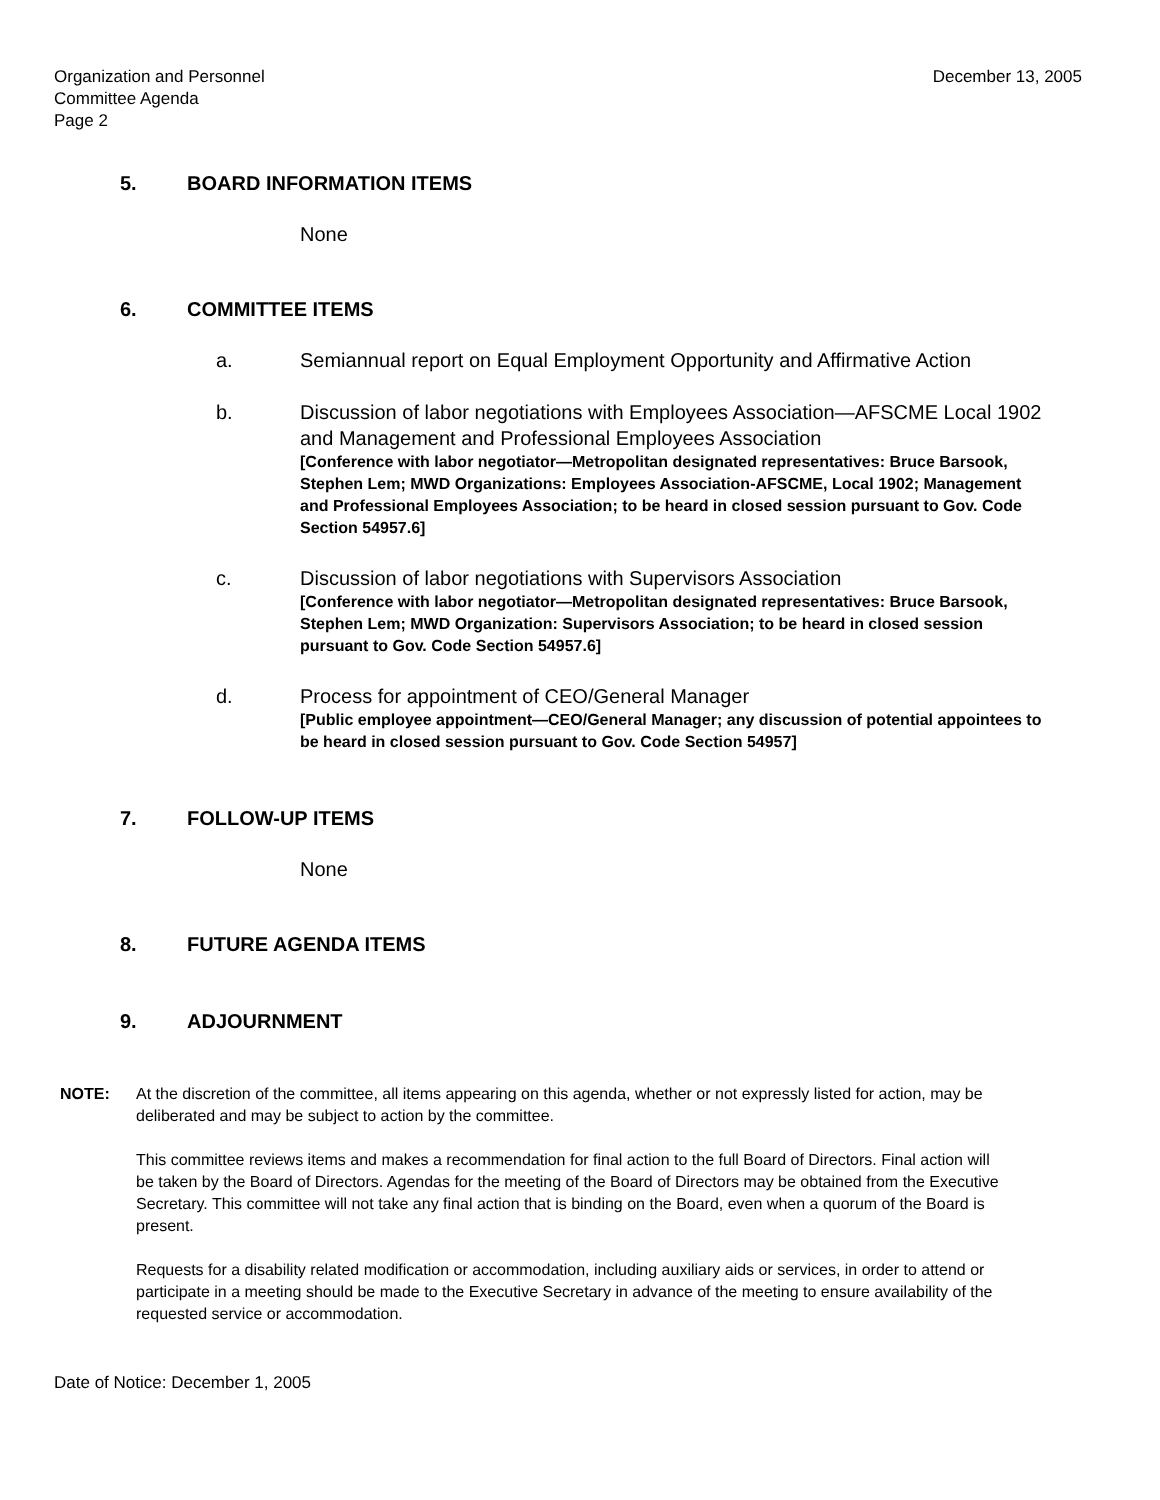Organization and Personnel
Committee Agenda
Page 2
December 13, 2005
5. BOARD INFORMATION ITEMS
None
6. COMMITTEE ITEMS
a. Semiannual report on Equal Employment Opportunity and Affirmative Action
b. Discussion of labor negotiations with Employees Association—AFSCME Local 1902 and Management and Professional Employees Association
[Conference with labor negotiator—Metropolitan designated representatives: Bruce Barsook, Stephen Lem; MWD Organizations: Employees Association-AFSCME, Local 1902; Management and Professional Employees Association; to be heard in closed session pursuant to Gov. Code Section 54957.6]
c. Discussion of labor negotiations with Supervisors Association
[Conference with labor negotiator—Metropolitan designated representatives: Bruce Barsook, Stephen Lem; MWD Organization: Supervisors Association; to be heard in closed session pursuant to Gov. Code Section 54957.6]
d. Process for appointment of CEO/General Manager
[Public employee appointment—CEO/General Manager; any discussion of potential appointees to be heard in closed session pursuant to Gov. Code Section 54957]
7. FOLLOW-UP ITEMS
None
8. FUTURE AGENDA ITEMS
9. ADJOURNMENT
NOTE: At the discretion of the committee, all items appearing on this agenda, whether or not expressly listed for action, may be deliberated and may be subject to action by the committee.
This committee reviews items and makes a recommendation for final action to the full Board of Directors. Final action will be taken by the Board of Directors. Agendas for the meeting of the Board of Directors may be obtained from the Executive Secretary. This committee will not take any final action that is binding on the Board, even when a quorum of the Board is present.
Requests for a disability related modification or accommodation, including auxiliary aids or services, in order to attend or participate in a meeting should be made to the Executive Secretary in advance of the meeting to ensure availability of the requested service or accommodation.
Date of Notice: December 1, 2005